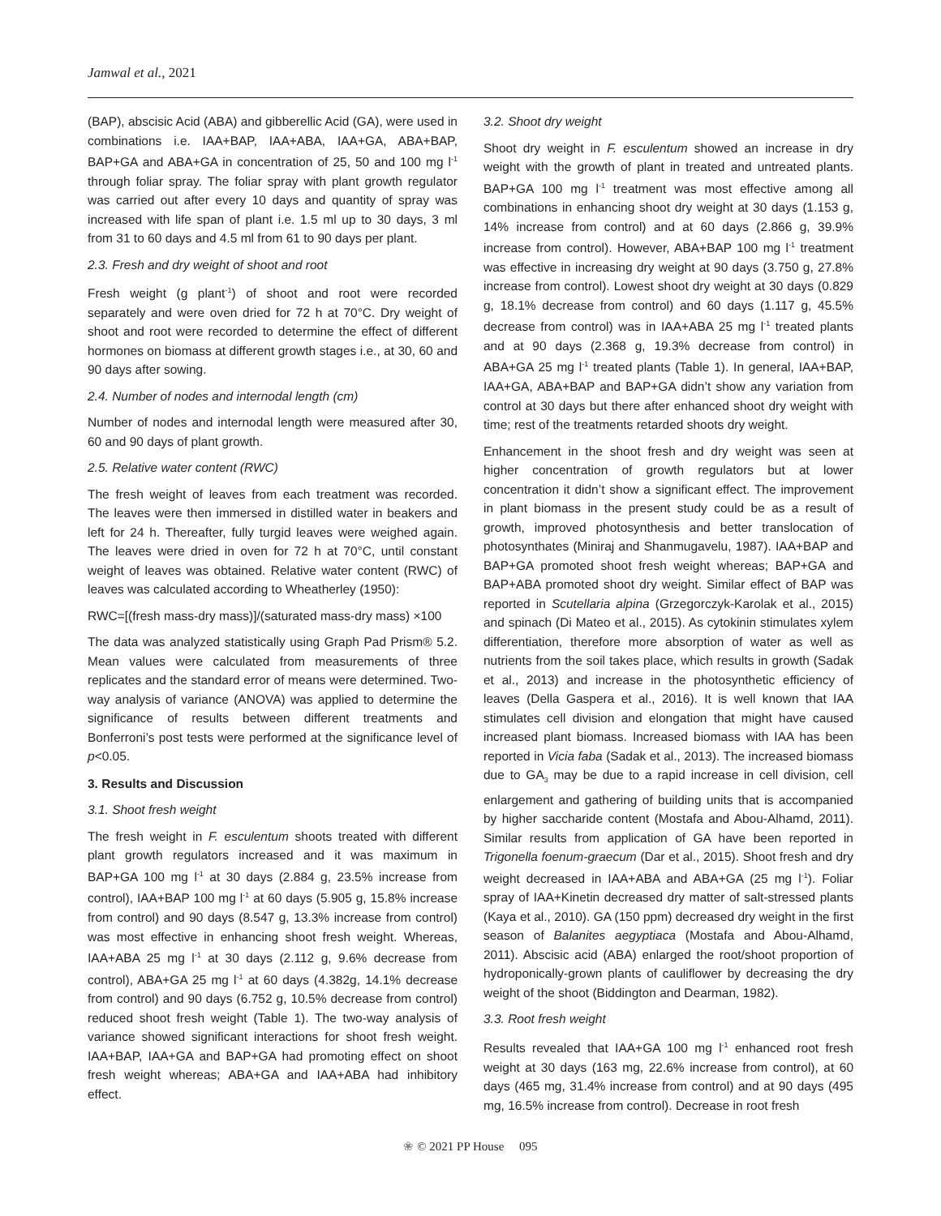Jamwal et al., 2021
(BAP), abscisic Acid (ABA) and gibberellic Acid (GA), were used in combinations i.e. IAA+BAP, IAA+ABA, IAA+GA, ABA+BAP, BAP+GA and ABA+GA in concentration of 25, 50 and 100 mg l<sup>-1</sup> through foliar spray. The foliar spray with plant growth regulator was carried out after every 10 days and quantity of spray was increased with life span of plant i.e. 1.5 ml up to 30 days, 3 ml from 31 to 60 days and 4.5 ml from 61 to 90 days per plant.
2.3. Fresh and dry weight of shoot and root
Fresh weight (g plant<sup>-1</sup>) of shoot and root were recorded separately and were oven dried for 72 h at 70°C. Dry weight of shoot and root were recorded to determine the effect of different hormones on biomass at different growth stages i.e., at 30, 60 and 90 days after sowing.
2.4. Number of nodes and internodal length (cm)
Number of nodes and internodal length were measured after 30, 60 and 90 days of plant growth.
2.5. Relative water content (RWC)
The fresh weight of leaves from each treatment was recorded. The leaves were then immersed in distilled water in beakers and left for 24 h. Thereafter, fully turgid leaves were weighed again. The leaves were dried in oven for 72 h at 70°C, until constant weight of leaves was obtained. Relative water content (RWC) of leaves was calculated according to Wheatherley (1950):
RWC=[(fresh mass-dry mass)]/(saturated mass-dry mass) ×100
The data was analyzed statistically using Graph Pad Prism® 5.2. Mean values were calculated from measurements of three replicates and the standard error of means were determined. Two-way analysis of variance (ANOVA) was applied to determine the significance of results between different treatments and Bonferroni’s post tests were performed at the significance level of p<0.05.
3. Results and Discussion
3.1. Shoot fresh weight
The fresh weight in F. esculentum shoots treated with different plant growth regulators increased and it was maximum in BAP+GA 100 mg l<sup>-1</sup> at 30 days (2.884 g, 23.5% increase from control), IAA+BAP 100 mg l<sup>-1</sup> at 60 days (5.905 g, 15.8% increase from control) and 90 days (8.547 g, 13.3% increase from control) was most effective in enhancing shoot fresh weight. Whereas, IAA+ABA 25 mg l<sup>-1</sup> at 30 days (2.112 g, 9.6% decrease from control), ABA+GA 25 mg l<sup>-1</sup> at 60 days (4.382g, 14.1% decrease from control) and 90 days (6.752 g, 10.5% decrease from control) reduced shoot fresh weight (Table 1). The two-way analysis of variance showed significant interactions for shoot fresh weight. IAA+BAP, IAA+GA and BAP+GA had promoting effect on shoot fresh weight whereas; ABA+GA and IAA+ABA had inhibitory effect.
3.2. Shoot dry weight
Shoot dry weight in F. esculentum showed an increase in dry weight with the growth of plant in treated and untreated plants. BAP+GA 100 mg l<sup>-1</sup> treatment was most effective among all combinations in enhancing shoot dry weight at 30 days (1.153 g, 14% increase from control) and at 60 days (2.866 g, 39.9% increase from control). However, ABA+BAP 100 mg l<sup>-1</sup> treatment was effective in increasing dry weight at 90 days (3.750 g, 27.8% increase from control). Lowest shoot dry weight at 30 days (0.829 g, 18.1% decrease from control) and 60 days (1.117 g, 45.5% decrease from control) was in IAA+ABA 25 mg l<sup>-1</sup> treated plants and at 90 days (2.368 g, 19.3% decrease from control) in ABA+GA 25 mg l<sup>-1</sup> treated plants (Table 1). In general, IAA+BAP, IAA+GA, ABA+BAP and BAP+GA didn’t show any variation from control at 30 days but there after enhanced shoot dry weight with time; rest of the treatments retarded shoots dry weight.
Enhancement in the shoot fresh and dry weight was seen at higher concentration of growth regulators but at lower concentration it didn’t show a significant effect. The improvement in plant biomass in the present study could be as a result of growth, improved photosynthesis and better translocation of photosynthates (Miniraj and Shanmugavelu, 1987). IAA+BAP and BAP+GA promoted shoot fresh weight whereas; BAP+GA and BAP+ABA promoted shoot dry weight. Similar effect of BAP was reported in Scutellaria alpina (Grzegorczyk-Karolak et al., 2015) and spinach (Di Mateo et al., 2015). As cytokinin stimulates xylem differentiation, therefore more absorption of water as well as nutrients from the soil takes place, which results in growth (Sadak et al., 2013) and increase in the photosynthetic efficiency of leaves (Della Gaspera et al., 2016). It is well known that IAA stimulates cell division and elongation that might have caused increased plant biomass. Increased biomass with IAA has been reported in Vicia faba (Sadak et al., 2013). The increased biomass due to GA<sub>3</sub> may be due to a rapid increase in cell division, cell enlargement and gathering of building units that is accompanied by higher saccharide content (Mostafa and Abou-Alhamd, 2011). Similar results from application of GA have been reported in Trigonella foenum-graecum (Dar et al., 2015). Shoot fresh and dry weight decreased in IAA+ABA and ABA+GA (25 mg l<sup>-1</sup>). Foliar spray of IAA+Kinetin decreased dry matter of salt-stressed plants (Kaya et al., 2010). GA (150 ppm) decreased dry weight in the first season of Balanites aegyptiaca (Mostafa and Abou-Alhamd, 2011). Abscisic acid (ABA) enlarged the root/shoot proportion of hydroponically-grown plants of cauliflower by decreasing the dry weight of the shoot (Biddington and Dearman, 1982).
3.3. Root fresh weight
Results revealed that IAA+GA 100 mg l<sup>-1</sup> enhanced root fresh weight at 30 days (163 mg, 22.6% increase from control), at 60 days (465 mg, 31.4% increase from control) and at 90 days (495 mg, 16.5% increase from control). Decrease in root fresh
❀ © 2021 PP House 095